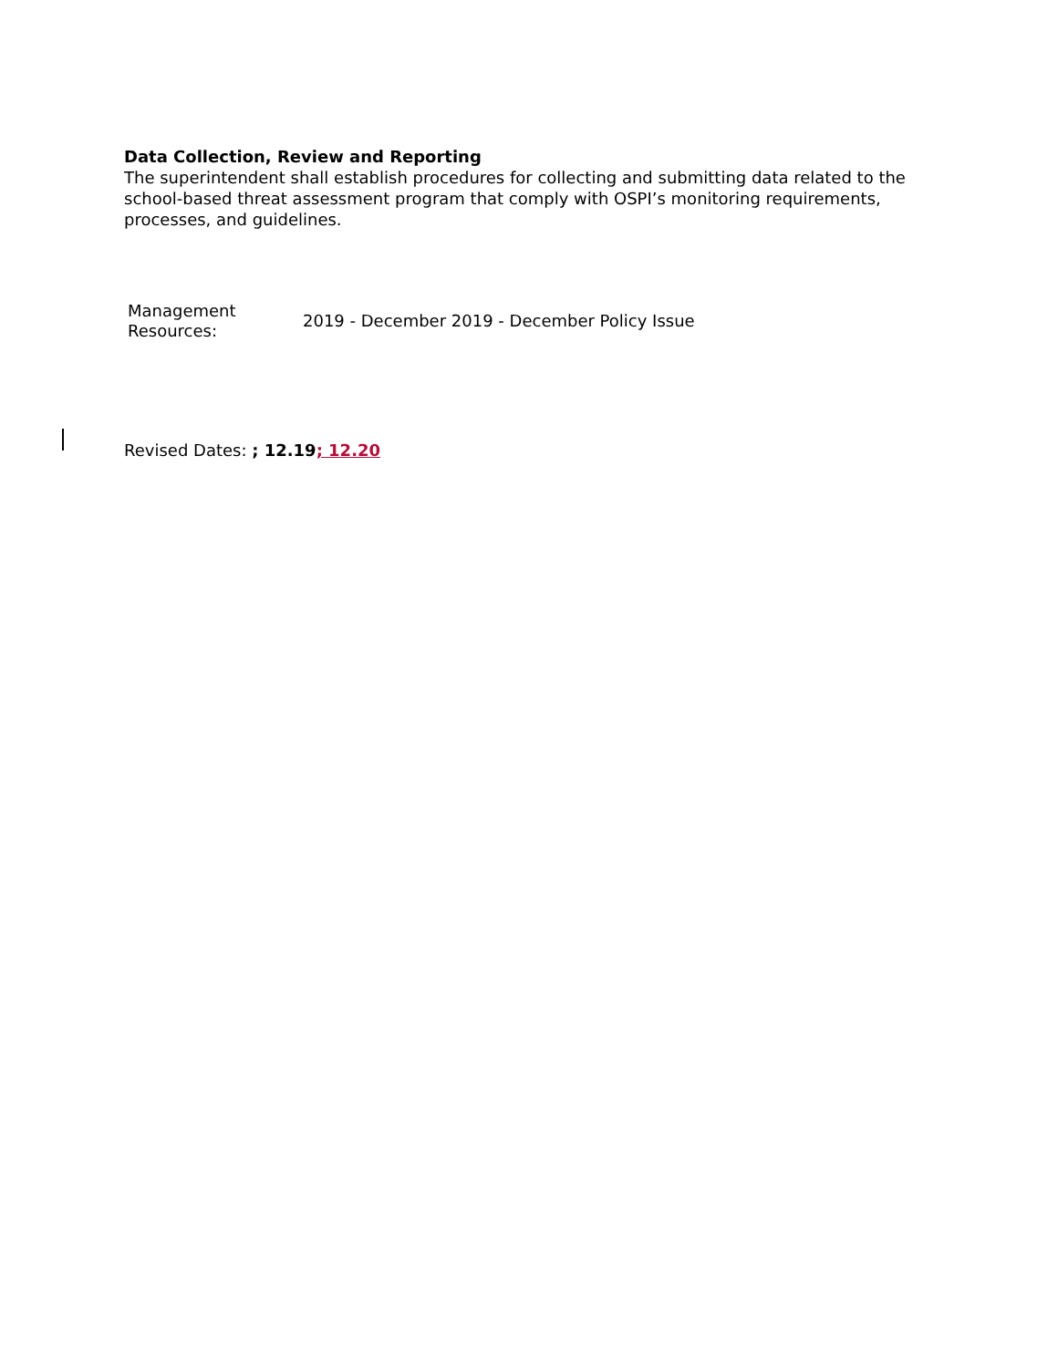Data Collection, Review and Reporting
The superintendent shall establish procedures for collecting and submitting data related to the school-based threat assessment program that comply with OSPI’s monitoring requirements, processes, and guidelines.
| Management Resources: | 2019 - December 2019 - December Policy Issue |
Revised Dates: ; 12.19; 12.20